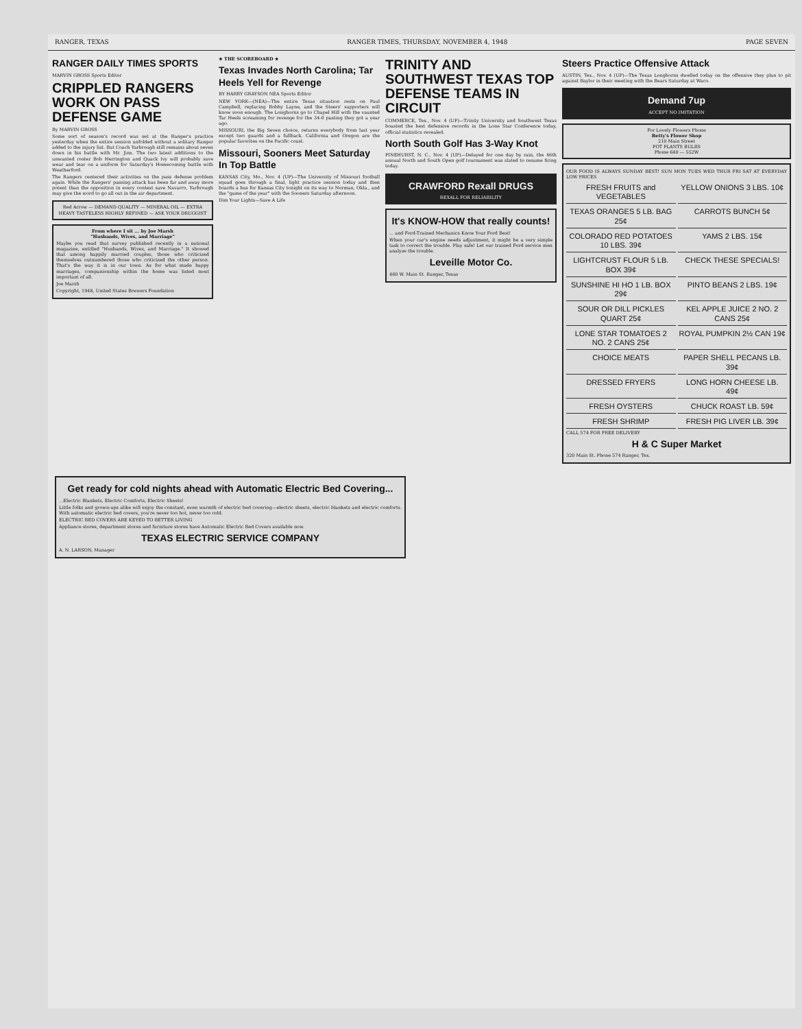RANGER, TEXAS RANGER TIMES, THURSDAY, NOVEMBER 4, 1948 PAGE SEVEN
RANGER DAILY TIMES SPORTS
MARVIN GROSS Sports Editor
CRIPPLED RANGERS WORK ON PASS DEFENSE GAME
By MARVIN GROSS
Some sort of season's record was set at the Ranger's practice yesterday when the entire session unfolded without a solitary Ranger added to the injury list. But Coach Yarbrough still remains about seven down in his battle with Mr. Jinx. The two latest additions to the unwanted roster Bob Herrington and Quack Ivy will probably save wear and tear on a uniform for Saturday's Homecoming battle with Weatherford.
The Rangers centered their activities on the pass defense problem again. While the Rangers' passing attack has been far and away more potent than the opposition in every contest save Navarro, Yarbrough may give the word to go all out in the air department.
Red Arrow — DEMAND QUALITY — MINERAL OIL — EXTRA HEAVY TASTELESS HIGHLY REFINED — ASK YOUR DRUGGIST
From where I sit ... by Joe Marsh
"Husbands, Wives, and Marriage"
Maybe you read that survey published recently in a national magazine, entitled "Husbands, Wives, and Marriage." It showed that among happily married couples, those who criticized themselves outnumbered those who criticized the other person. That's the way it is in our town. As for what made happy marriages, companionship within the home was listed most important of all.
Joe Marsh
Copyright, 1948, United States Brewers Foundation
★ THE SCOREBOARD ★
Texas Invades North Carolina; Tar Heels Yell for Revenge
BY HARRY GRAYSON NEA Sports Editor
NEW YORK—(NEA)—The entire Texas situation rests on Paul Campbell, replacing Bobby Layne, and the Steers' supporters will know soon enough. The Longhorns go to Chapel Hill with the vaunted Tar Heels screaming for revenge for the 34-0 pasting they got a year ago.
MISSOURI, the Big Seven choice, returns everybody from last year except two guards and a fullback. California and Oregon are the popular favorites on the Pacific coast.
Missouri, Sooners Meet Saturday In Top Battle
KANSAS City, Mo., Nov. 4 (UP)—The University of Missouri football squad goes through a final, light practice session today and then boards a bus for Kansas City tonight on its way to Norman, Okla., and the "game of the year" with the Sooners Saturday afternoon.
Dim Your Lights—Save A Life
TRINITY AND SOUTHWEST TEXAS TOP DEFENSE TEAMS IN CIRCUIT
COMMERCE, Tex., Nov. 4 (UP)—Trinity University and Southwest Texas boasted the best defensive records in the Lone Star Conference today, official statistics revealed.
North South Golf Has 3-Way Knot
PINEHURST, N. C., Nov. 4 (UP)—Delayed for one day by rain, the 46th annual North and South Open golf tournament was slated to resume firing today.
CRAWFORD Rexall DRUGS
REXALL FOR RELIABILITY
It's KNOW-HOW that really counts!
... and Ford-Trained Mechanics Know Your Ford Best!
When your car's engine needs adjustment, it might be a very simple task to correct the trouble. Play safe! Let our trained Ford service men analyze the trouble.
Leveille Motor Co.
460 W. Main St. Ranger, Texas
Steers Practice Offensive Attack
AUSTIN, Tex., Nov. 4 (UP)—The Texas Longhorns dwelled today on the offensive they plan to pit against Baylor in their meeting with the Bears Saturday at Waco.
Demand 7up
ACCEPT NO IMITATION
For Lovely Flowers Phone
Betty's Flower Shop
210 Main Street
POT PLANTS BULBS
Phone 640 — 552W
OUR FOOD IS ALWAYS SUNDAY BEST! SUN MON TUES WED THUR FRI SAT AT EVERYDAY LOW PRICES
FRESH FRUITS and VEGETABLES
YELLOW ONIONS 3 LBS. 10¢
TEXAS ORANGES 5 LB. BAG 25¢
CARROTS BUNCH 5¢
COLORADO RED POTATOES 10 LBS. 39¢
YAMS 2 LBS. 15¢
LIGHTCRUST FLOUR 5 LB. BOX 39¢
CHECK THESE SPECIALS!
SUNSHINE HI HO 1 LB. BOX 29¢
PINTO BEANS 2 LBS. 19¢
SOUR OR DILL PICKLES QUART 25¢
KEL APPLE JUICE 2 NO. 2 CANS 25¢
LONE STAR TOMATOES 2 NO. 2 CANS 25¢
ROYAL PUMPKIN 2½ CAN 19¢
CHOICE MEATS
PAPER SHELL PECANS LB. 39¢
DRESSED FRYERS
LONG HORN CHEESE LB. 49¢
FRESH OYSTERS
CHUCK ROAST LB. 59¢
FRESH SHRIMP
FRESH PIG LIVER LB. 39¢
CALL 574 FOR FREE DELIVERY
H & C Super Market
320 Main St. Phone 574 Ranger, Tex.
Get ready for cold nights ahead with Automatic Electric Bed Covering...
...Electric Blankets, Electric Comforts, Electric Sheets!
Little folks and grown-ups alike will enjoy the constant, even warmth of electric bed covering—electric sheets, electric blankets and electric comforts. With automatic electric bed covers, you're never too hot, never too cold.
ELECTRIC BED COVERS ARE KEYED TO BETTER LIVING
Appliance stores, department stores and furniture stores have Automatic Electric Bed Covers available now.
TEXAS ELECTRIC SERVICE COMPANY
A. N. LARSON, Manager